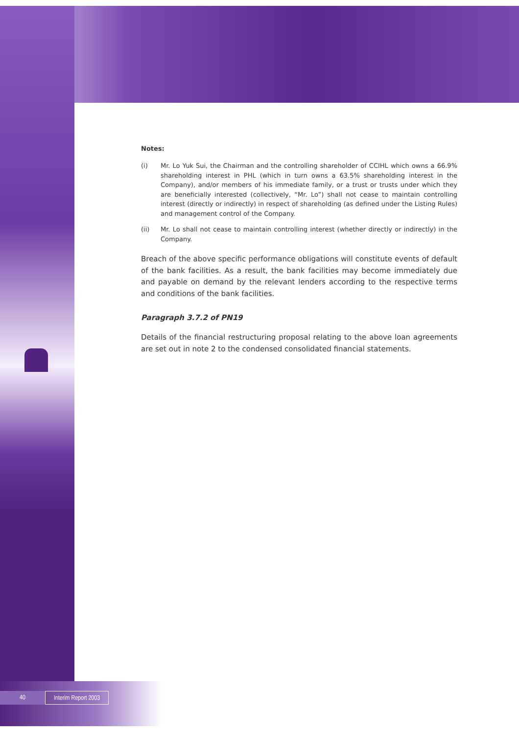Notes:
(i) Mr. Lo Yuk Sui, the Chairman and the controlling shareholder of CCIHL which owns a 66.9% shareholding interest in PHL (which in turn owns a 63.5% shareholding interest in the Company), and/or members of his immediate family, or a trust or trusts under which they are beneficially interested (collectively, “Mr. Lo”) shall not cease to maintain controlling interest (directly or indirectly) in respect of shareholding (as defined under the Listing Rules) and management control of the Company.
(ii) Mr. Lo shall not cease to maintain controlling interest (whether directly or indirectly) in the Company.
Breach of the above specific performance obligations will constitute events of default of the bank facilities. As a result, the bank facilities may become immediately due and payable on demand by the relevant lenders according to the respective terms and conditions of the bank facilities.
Paragraph 3.7.2 of PN19
Details of the financial restructuring proposal relating to the above loan agreements are set out in note 2 to the condensed consolidated financial statements.
40 Interim Report 2003